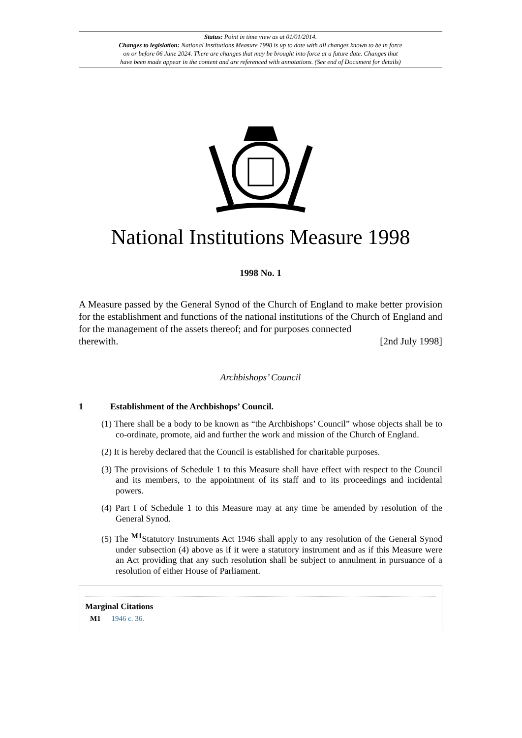Status: Point in time view as at 01/01/2014.
Changes to legislation: National Institutions Measure 1998 is up to date with all changes known to be in force
on or before 06 June 2024. There are changes that may be brought into force at a future date. Changes that
have been made appear in the content and are referenced with annotations. (See end of Document for details)
National Institutions Measure 1998
1998 No. 1
A Measure passed by the General Synod of the Church of England to make better provision for the establishment and functions of the national institutions of the Church of England and for the management of the assets thereof; and for purposes connected
therewith. [2nd July 1998]
Archbishops’ Council
1 Establishment of the Archbishops’ Council.
(1) There shall be a body to be known as “the Archbishops’ Council” whose objects shall be to co-ordinate, promote, aid and further the work and mission of the Church of England.
(2) It is hereby declared that the Council is established for charitable purposes.
(3) The provisions of Schedule 1 to this Measure shall have effect with respect to the Council and its members, to the appointment of its staff and to its proceedings and incidental powers.
(4) Part I of Schedule 1 to this Measure may at any time be amended by resolution of the General Synod.
(5) The <sup>M1</sup>Statutory Instruments Act 1946 shall apply to any resolution of the General Synod under subsection (4) above as if it were a statutory instrument and as if this Measure were an Act providing that any such resolution shall be subject to annulment in pursuance of a resolution of either House of Parliament.
Marginal Citations
M1 1946 c. 36.